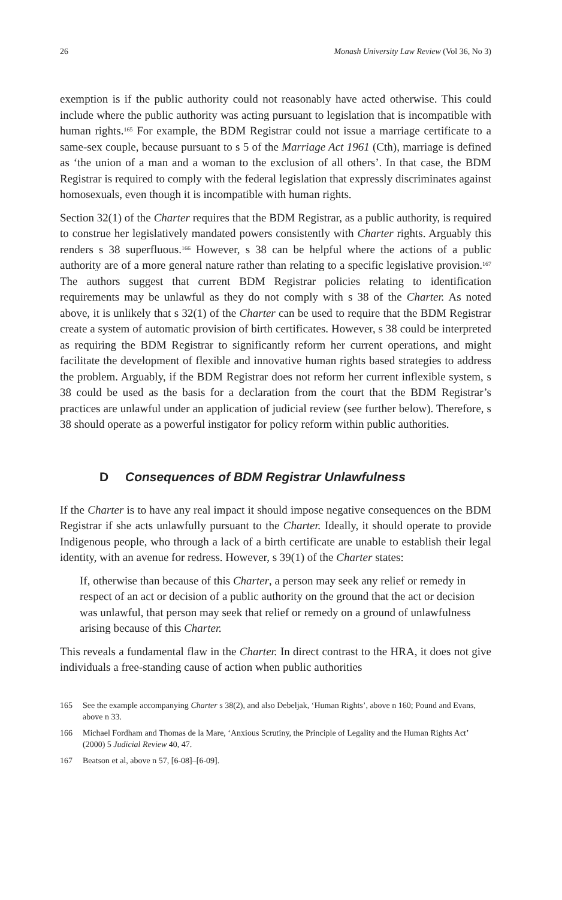26 Monash University Law Review (Vol 36, No 3)
exemption is if the public authority could not reasonably have acted otherwise. This could include where the public authority was acting pursuant to legislation that is incompatible with human rights.<sup>165</sup> For example, the BDM Registrar could not issue a marriage certificate to a same-sex couple, because pursuant to s 5 of the Marriage Act 1961 (Cth), marriage is defined as ‘the union of a man and a woman to the exclusion of all others’. In that case, the BDM Registrar is required to comply with the federal legislation that expressly discriminates against homosexuals, even though it is incompatible with human rights.
Section 32(1) of the Charter requires that the BDM Registrar, as a public authority, is required to construe her legislatively mandated powers consistently with Charter rights. Arguably this renders s 38 superfluous.<sup>166</sup> However, s 38 can be helpful where the actions of a public authority are of a more general nature rather than relating to a specific legislative provision.<sup>167</sup> The authors suggest that current BDM Registrar policies relating to identification requirements may be unlawful as they do not comply with s 38 of the Charter. As noted above, it is unlikely that s 32(1) of the Charter can be used to require that the BDM Registrar create a system of automatic provision of birth certificates. However, s 38 could be interpreted as requiring the BDM Registrar to significantly reform her current operations, and might facilitate the development of flexible and innovative human rights based strategies to address the problem. Arguably, if the BDM Registrar does not reform her current inflexible system, s 38 could be used as the basis for a declaration from the court that the BDM Registrar’s practices are unlawful under an application of judicial review (see further below). Therefore, s 38 should operate as a powerful instigator for policy reform within public authorities.
D Consequences of BDM Registrar Unlawfulness
If the Charter is to have any real impact it should impose negative consequences on the BDM Registrar if she acts unlawfully pursuant to the Charter. Ideally, it should operate to provide Indigenous people, who through a lack of a birth certificate are unable to establish their legal identity, with an avenue for redress. However, s 39(1) of the Charter states:
If, otherwise than because of this Charter, a person may seek any relief or remedy in respect of an act or decision of a public authority on the ground that the act or decision was unlawful, that person may seek that relief or remedy on a ground of unlawfulness arising because of this Charter.
This reveals a fundamental flaw in the Charter. In direct contrast to the HRA, it does not give individuals a free-standing cause of action when public authorities
165 See the example accompanying Charter s 38(2), and also Debeljak, ‘Human Rights’, above n 160; Pound and Evans, above n 33.
166 Michael Fordham and Thomas de la Mare, ‘Anxious Scrutiny, the Principle of Legality and the Human Rights Act’ (2000) 5 Judicial Review 40, 47.
167 Beatson et al, above n 57, [6-08]–[6-09].